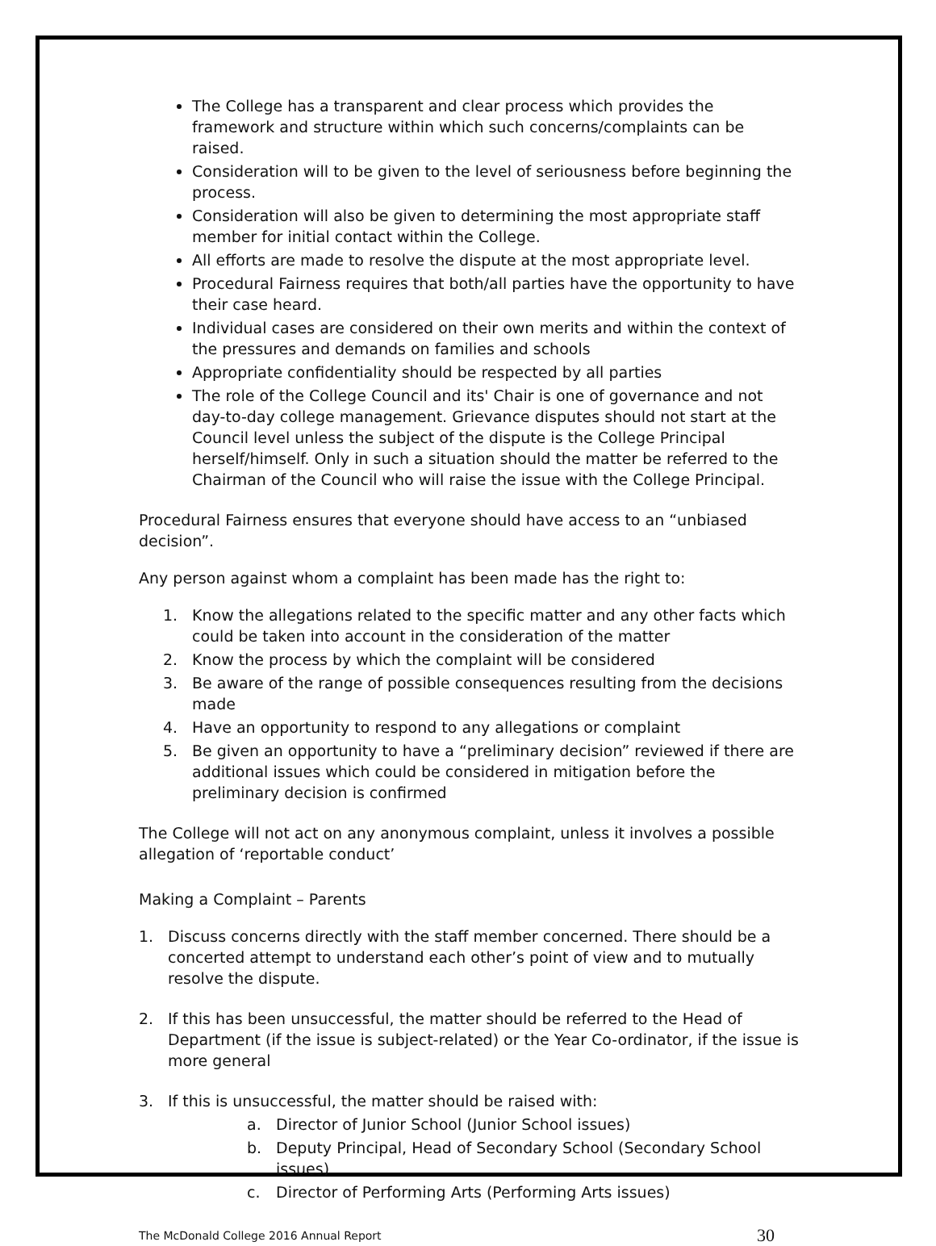The College has a transparent and clear process which provides the framework and structure within which such concerns/complaints can be raised.
Consideration will to be given to the level of seriousness before beginning the process.
Consideration will also be given to determining the most appropriate staff member for initial contact within the College.
All efforts are made to resolve the dispute at the most appropriate level.
Procedural Fairness requires that both/all parties have the opportunity to have their case heard.
Individual cases are considered on their own merits and within the context of the pressures and demands on families and schools
Appropriate confidentiality should be respected by all parties
The role of the College Council and its' Chair is one of governance and not day-to-day college management. Grievance disputes should not start at the Council level unless the subject of the dispute is the College Principal herself/himself. Only in such a situation should the matter be referred to the Chairman of the Council who will raise the issue with the College Principal.
Procedural Fairness ensures that everyone should have access to an “unbiased decision”.
Any person against whom a complaint has been made has the right to:
1. Know the allegations related to the specific matter and any other facts which could be taken into account in the consideration of the matter
2. Know the process by which the complaint will be considered
3. Be aware of the range of possible consequences resulting from the decisions made
4. Have an opportunity to respond to any allegations or complaint
5. Be given an opportunity to have a “preliminary decision” reviewed if there are additional issues which could be considered in mitigation before the preliminary decision is confirmed
The College will not act on any anonymous complaint, unless it involves a possible allegation of ‘reportable conduct’
Making a Complaint – Parents
1. Discuss concerns directly with the staff member concerned. There should be a concerted attempt to understand each other’s point of view and to mutually resolve the dispute.
2. If this has been unsuccessful, the matter should be referred to the Head of Department (if the issue is subject-related) or the Year Co-ordinator, if the issue is more general
3. If this is unsuccessful, the matter should be raised with:
a. Director of Junior School (Junior School issues)
b. Deputy Principal, Head of Secondary School (Secondary School issues)
c. Director of Performing Arts (Performing Arts issues)
The McDonald College 2016 Annual Report 30